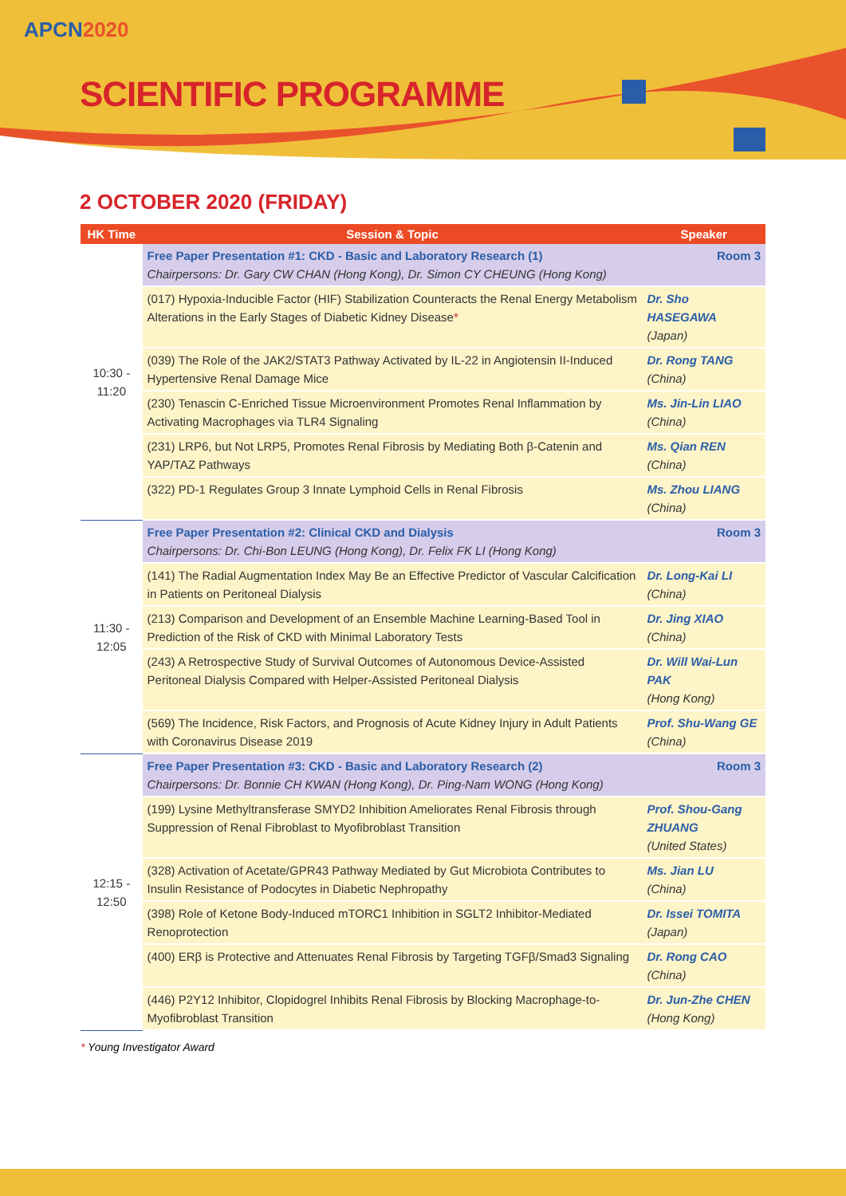APCN2020
SCIENTIFIC PROGRAMME
2 OCTOBER 2020 (FRIDAY)
| HK Time | Session & Topic | Speaker |
| --- | --- | --- |
| 10:30 - 11:20 | Free Paper Presentation #1: CKD - Basic and Laboratory Research (1) Room 3 Chairpersons: Dr. Gary CW CHAN (Hong Kong), Dr. Simon CY CHEUNG (Hong Kong) | |
| | (017) Hypoxia-Inducible Factor (HIF) Stabilization Counteracts the Renal Energy Metabolism Alterations in the Early Stages of Diabetic Kidney Disease * | Dr. Sho HASEGAWA (Japan) |
| | (039) The Role of the JAK2/STAT3 Pathway Activated by IL-22 in Angiotensin II-Induced Hypertensive Renal Damage Mice | Dr. Rong TANG (China) |
| | (230) Tenascin C-Enriched Tissue Microenvironment Promotes Renal Inflammation by Activating Macrophages via TLR4 Signaling | Ms. Jin-Lin LIAO (China) |
| | (231) LRP6, but Not LRP5, Promotes Renal Fibrosis by Mediating Both β-Catenin and YAP/TAZ Pathways | Ms. Qian REN (China) |
| | (322) PD-1 Regulates Group 3 Innate Lymphoid Cells in Renal Fibrosis | Ms. Zhou LIANG (China) |
| 11:30 - 12:05 | Free Paper Presentation #2: Clinical CKD and Dialysis Room 3 Chairpersons: Dr. Chi-Bon LEUNG (Hong Kong), Dr. Felix FK LI (Hong Kong) | |
| | (141) The Radial Augmentation Index May Be an Effective Predictor of Vascular Calcification in Patients on Peritoneal Dialysis | Dr. Long-Kai LI (China) |
| | (213) Comparison and Development of an Ensemble Machine Learning-Based Tool in Prediction of the Risk of CKD with Minimal Laboratory Tests | Dr. Jing XIAO (China) |
| | (243) A Retrospective Study of Survival Outcomes of Autonomous Device-Assisted Peritoneal Dialysis Compared with Helper-Assisted Peritoneal Dialysis | Dr. Will Wai-Lun PAK (Hong Kong) |
| | (569) The Incidence, Risk Factors, and Prognosis of Acute Kidney Injury in Adult Patients with Coronavirus Disease 2019 | Prof. Shu-Wang GE (China) |
| 12:15 - 12:50 | Free Paper Presentation #3: CKD - Basic and Laboratory Research (2) Room 3 Chairpersons: Dr. Bonnie CH KWAN (Hong Kong), Dr. Ping-Nam WONG (Hong Kong) | |
| | (199) Lysine Methyltransferase SMYD2 Inhibition Ameliorates Renal Fibrosis through Suppression of Renal Fibroblast to Myofibroblast Transition | Prof. Shou-Gang ZHUANG (United States) |
| | (328) Activation of Acetate/GPR43 Pathway Mediated by Gut Microbiota Contributes to Insulin Resistance of Podocytes in Diabetic Nephropathy | Ms. Jian LU (China) |
| | (398) Role of Ketone Body-Induced mTORC1 Inhibition in SGLT2 Inhibitor-Mediated Renoprotection | Dr. Issei TOMITA (Japan) |
| | (400) ERβ is Protective and Attenuates Renal Fibrosis by Targeting TGFβ/Smad3 Signaling | Dr. Rong CAO (China) |
| | (446) P2Y12 Inhibitor, Clopidogrel Inhibits Renal Fibrosis by Blocking Macrophage-to-Myofibroblast Transition | Dr. Jun-Zhe CHEN (Hong Kong) |
* Young Investigator Award